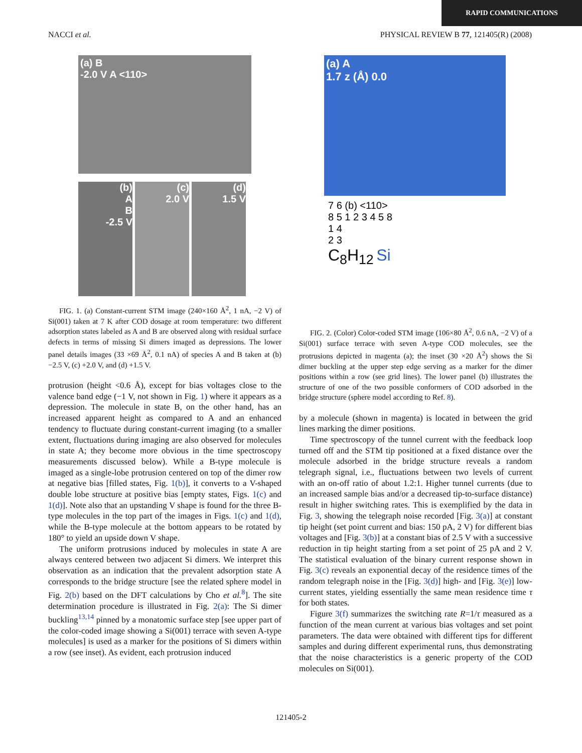RAPID COMMUNICATIONS
NACCI et al. PHYSICAL REVIEW B 77, 121405(R) (2008)
(a) B
-2.0 V A <110>
(b)
A
B
-2.5 V
(c)
2.0 V
(d)
1.5 V
FIG. 1. (a) Constant-current STM image (240×160 Å<sup>2</sup>, 1 nA, −2 V) of Si(001) taken at 7 K after COD dosage at room temperature: two different adsorption states labeled as A and B are observed along with residual surface defects in terms of missing Si dimers imaged as depressions. The lower panel details images (33 ×69 Å<sup>2</sup>, 0.1 nA) of species A and B taken at (b) −2.5 V, (c) +2.0 V, and (d) +1.5 V.
protrusion (height <0.6 Å), except for bias voltages close to the valence band edge (−1 V, not shown in Fig. 1) where it appears as a depression. The molecule in state B, on the other hand, has an increased apparent height as compared to A and an enhanced tendency to fluctuate during constant-current imaging (to a smaller extent, fluctuations during imaging are also observed for molecules in state A; they become more obvious in the time spectroscopy measurements discussed below). While a B-type molecule is imaged as a single-lobe protrusion centered on top of the dimer row at negative bias [filled states, Fig. 1(b)], it converts to a V-shaped double lobe structure at positive bias [empty states, Figs. 1(c) and 1(d)]. Note also that an upstanding V shape is found for the three B-type molecules in the top part of the images in Figs. 1(c) and 1(d), while the B-type molecule at the bottom appears to be rotated by 180° to yield an upside down V shape.
The uniform protrusions induced by molecules in state A are always centered between two adjacent Si dimers. We interpret this observation as an indication that the prevalent adsorption state A corresponds to the bridge structure [see the related sphere model in Fig. 2(b) based on the DFT calculations by Cho et al.<sup>8</sup>]. The site determination procedure is illustrated in Fig. 2(a): The Si dimer buckling<sup>13,14</sup> pinned by a monatomic surface step [see upper part of the color-coded image showing a Si(001) terrace with seven A-type molecules] is used as a marker for the positions of Si dimers within a row (see inset). As evident, each protrusion induced
(a) A
1.7 z (Å) 0.0
7 6 (b) <110>
8 5 1 2 3 4 5 8
1 4
2 3
C<sub>8</sub>H<sub>12</sub> Si
FIG. 2. (Color) Color-coded STM image (106×80 Å<sup>2</sup>, 0.6 nA, −2 V) of a Si(001) surface terrace with seven A-type COD molecules, see the protrusions depicted in magenta (a); the inset (30 ×20 Å<sup>2</sup>) shows the Si dimer buckling at the upper step edge serving as a marker for the dimer positions within a row (see grid lines). The lower panel (b) illustrates the structure of one of the two possible conformers of COD adsorbed in the bridge structure (sphere model according to Ref. 8).
by a molecule (shown in magenta) is located in between the grid lines marking the dimer positions.
Time spectroscopy of the tunnel current with the feedback loop turned off and the STM tip positioned at a fixed distance over the molecule adsorbed in the bridge structure reveals a random telegraph signal, i.e., fluctuations between two levels of current with an on-off ratio of about 1.2:1. Higher tunnel currents (due to an increased sample bias and/or a decreased tip-to-surface distance) result in higher switching rates. This is exemplified by the data in Fig. 3, showing the telegraph noise recorded [Fig. 3(a)] at constant tip height (set point current and bias: 150 pA, 2 V) for different bias voltages and [Fig. 3(b)] at a constant bias of 2.5 V with a successive reduction in tip height starting from a set point of 25 pA and 2 V. The statistical evaluation of the binary current response shown in Fig. 3(c) reveals an exponential decay of the residence times of the random telegraph noise in the [Fig. 3(d)] high- and [Fig. 3(e)] low-current states, yielding essentially the same mean residence time τ for both states.
Figure 3(f) summarizes the switching rate R=1/τ measured as a function of the mean current at various bias voltages and set point parameters. The data were obtained with different tips for different samples and during different experimental runs, thus demonstrating that the noise characteristics is a generic property of the COD molecules on Si(001).
121405-2